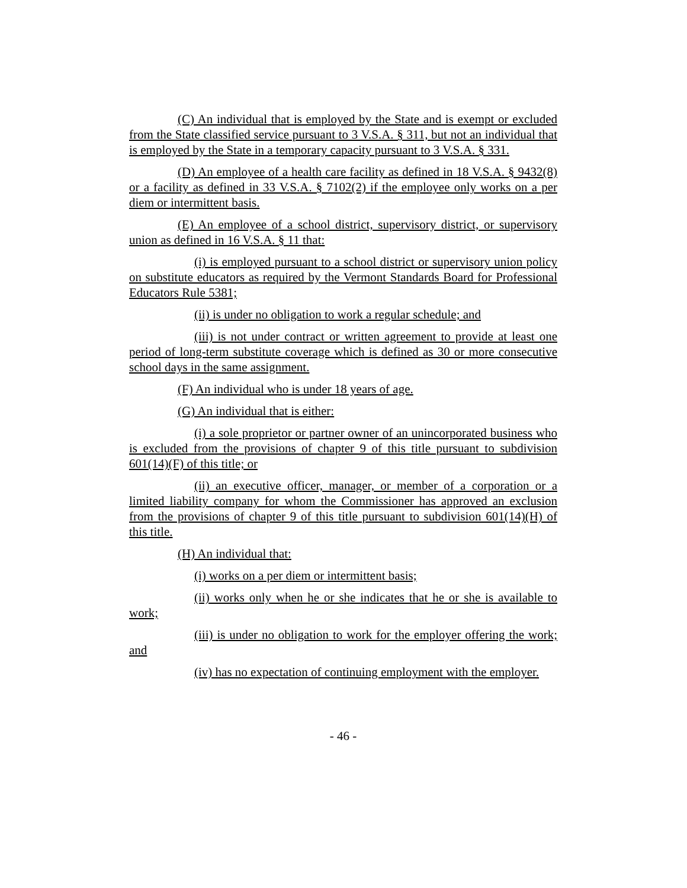(C) An individual that is employed by the State and is exempt or excluded from the State classified service pursuant to 3 V.S.A. § 311, but not an individual that is employed by the State in a temporary capacity pursuant to 3 V.S.A. § 331.
(D) An employee of a health care facility as defined in 18 V.S.A. § 9432(8) or a facility as defined in 33 V.S.A. § 7102(2) if the employee only works on a per diem or intermittent basis.
(E) An employee of a school district, supervisory district, or supervisory union as defined in 16 V.S.A. § 11 that:
(i) is employed pursuant to a school district or supervisory union policy on substitute educators as required by the Vermont Standards Board for Professional Educators Rule 5381;
(ii) is under no obligation to work a regular schedule; and
(iii) is not under contract or written agreement to provide at least one period of long-term substitute coverage which is defined as 30 or more consecutive school days in the same assignment.
(F) An individual who is under 18 years of age.
(G) An individual that is either:
(i) a sole proprietor or partner owner of an unincorporated business who is excluded from the provisions of chapter 9 of this title pursuant to subdivision 601(14)(F) of this title; or
(ii) an executive officer, manager, or member of a corporation or a limited liability company for whom the Commissioner has approved an exclusion from the provisions of chapter 9 of this title pursuant to subdivision 601(14)(H) of this title.
(H) An individual that:
(i) works on a per diem or intermittent basis;
(ii) works only when he or she indicates that he or she is available to work;
(iii) is under no obligation to work for the employer offering the work; and
(iv) has no expectation of continuing employment with the employer.
- 46 -